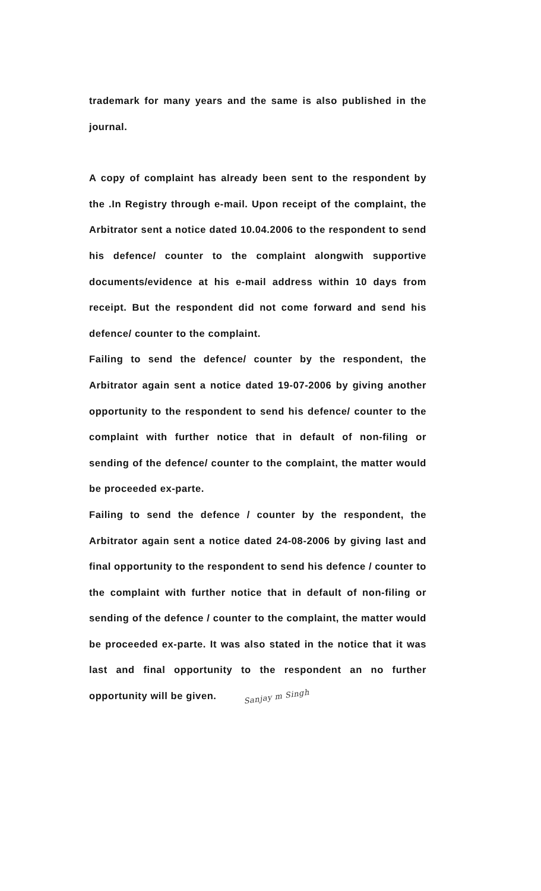trademark for many years and the same is also published in the journal.
A copy of complaint has already been sent to the respondent by the .In Registry through e-mail. Upon receipt of the complaint, the Arbitrator sent a notice dated 10.04.2006 to the respondent to send his defence/ counter to the complaint alongwith supportive documents/evidence at his e-mail address within 10 days from receipt. But the respondent did not come forward and send his defence/ counter to the complaint.
Failing to send the defence/ counter by the respondent, the Arbitrator again sent a notice dated 19-07-2006 by giving another opportunity to the respondent to send his defence/ counter to the complaint with further notice that in default of non-filing or sending of the defence/ counter to the complaint, the matter would be proceeded ex-parte.
Failing to send the defence / counter by the respondent, the Arbitrator again sent a notice dated 24-08-2006 by giving last and final opportunity to the respondent to send his defence / counter to the complaint with further notice that in default of non-filing or sending of the defence / counter to the complaint, the matter would be proceeded ex-parte. It was also stated in the notice that it was last and final opportunity to the respondent an no further opportunity will be given. Sanjay m Singh